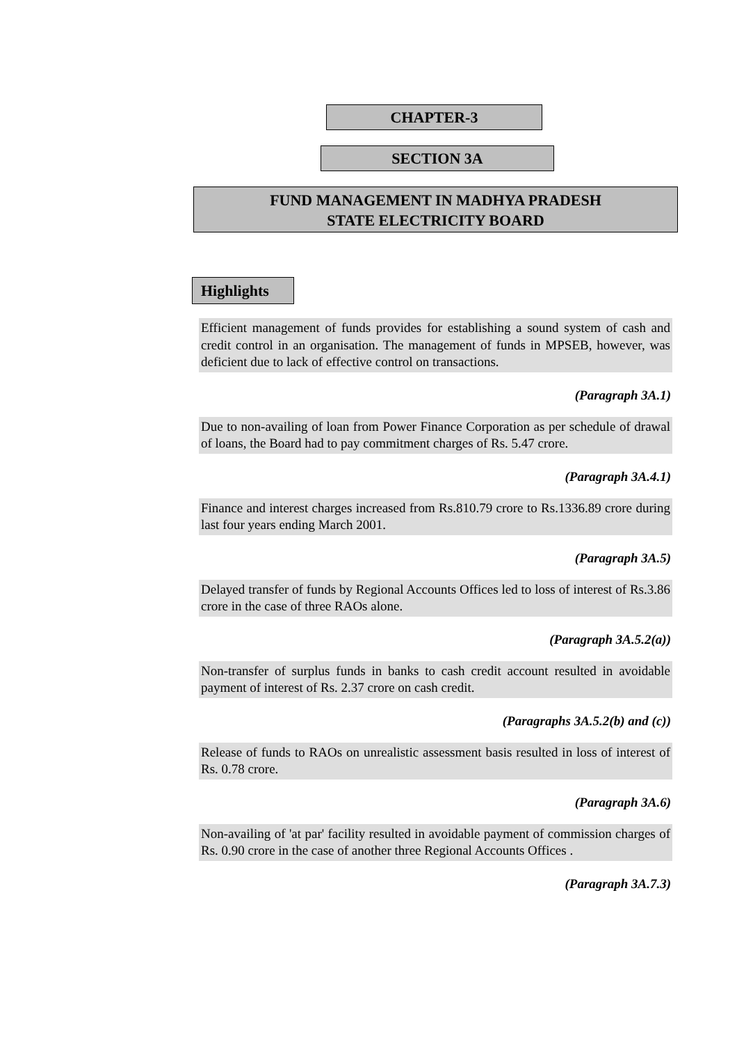CHAPTER-3
SECTION 3A
FUND MANAGEMENT IN MADHYA PRADESH
STATE ELECTRICITY BOARD
Highlights
Efficient management of funds provides for establishing a sound system of cash and credit control in an organisation. The management of funds in MPSEB, however, was deficient due to lack of effective control on transactions.
(Paragraph 3A.1)
Due to non-availing of loan from Power Finance Corporation as per schedule of drawal of loans, the Board had to pay commitment charges of Rs. 5.47 crore.
(Paragraph 3A.4.1)
Finance and interest charges increased from Rs.810.79 crore to Rs.1336.89 crore during last four years ending March 2001.
(Paragraph 3A.5)
Delayed transfer of funds by Regional Accounts Offices led to loss of interest of Rs.3.86 crore in the case of three RAOs alone.
(Paragraph 3A.5.2(a))
Non-transfer of surplus funds in banks to cash credit account resulted in avoidable payment of interest of Rs. 2.37 crore on cash credit.
(Paragraphs 3A.5.2(b) and (c))
Release of funds to RAOs on unrealistic assessment basis resulted in loss of interest of Rs. 0.78 crore.
(Paragraph 3A.6)
Non-availing of 'at par' facility resulted in avoidable payment of commission charges of Rs. 0.90 crore in the case of another three Regional Accounts Offices .
(Paragraph 3A.7.3)